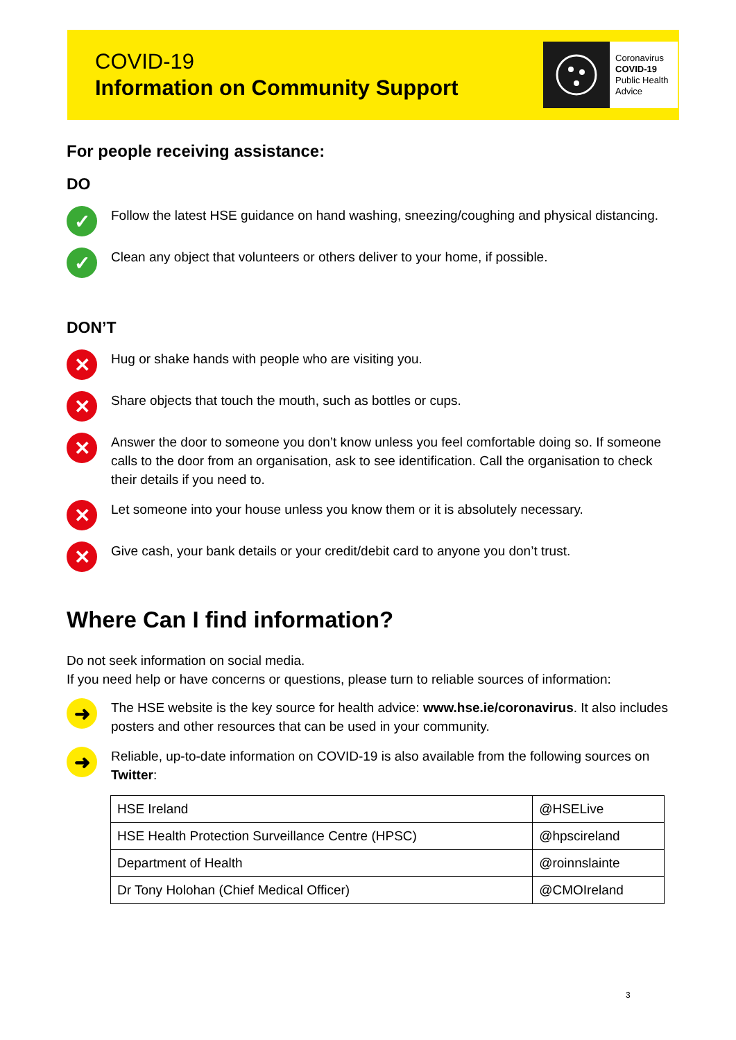COVID-19
Information on Community Support
Coronavirus
COVID-19
Public Health Advice
For people receiving assistance:
DO
✓ Follow the latest HSE guidance on hand washing, sneezing/coughing and physical distancing.
✓ Clean any object that volunteers or others deliver to your home, if possible.
DON’T
✕ Hug or shake hands with people who are visiting you.
✕ Share objects that touch the mouth, such as bottles or cups.
✕ Answer the door to someone you don’t know unless you feel comfortable doing so. If someone calls to the door from an organisation, ask to see identification. Call the organisation to check their details if you need to.
✕ Let someone into your house unless you know them or it is absolutely necessary.
✕ Give cash, your bank details or your credit/debit card to anyone you don’t trust.
Where Can I find information?
Do not seek information on social media.
If you need help or have concerns or questions, please turn to reliable sources of information:
➜ The HSE website is the key source for health advice: www.hse.ie/coronavirus. It also includes posters and other resources that can be used in your community.
➜ Reliable, up-to-date information on COVID-19 is also available from the following sources on Twitter:
| HSE Ireland | @HSELive |
| HSE Health Protection Surveillance Centre (HPSC) | @hpscireland |
| Department of Health | @roinnslainte |
| Dr Tony Holohan (Chief Medical Officer) | @CMOIreland |
3